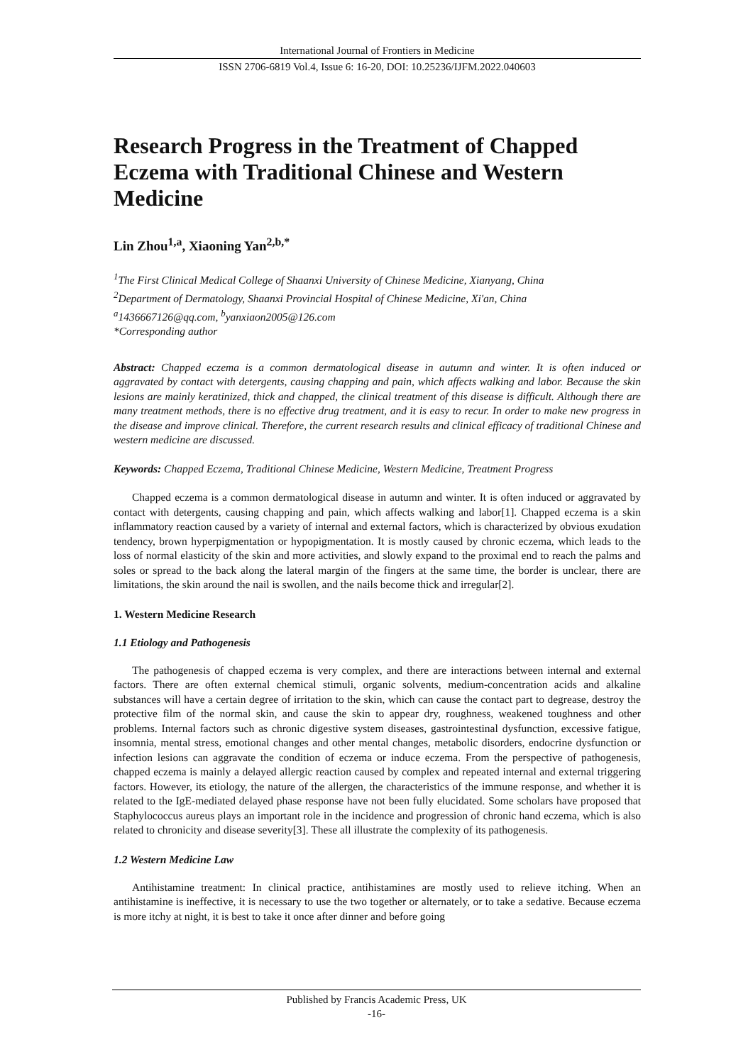International Journal of Frontiers in Medicine
ISSN 2706-6819 Vol.4, Issue 6: 16-20, DOI: 10.25236/IJFM.2022.040603
Research Progress in the Treatment of Chapped Eczema with Traditional Chinese and Western Medicine
Lin Zhou<sup>1,a</sup>, Xiaoning Yan<sup>2,b,*</sup>
<sup>1</sup> The First Clinical Medical College of Shaanxi University of Chinese Medicine, Xianyang, China
<sup>2</sup> Department of Dermatology, Shaanxi Provincial Hospital of Chinese Medicine, Xi'an, China
<sup>a</sup> 1436667126@qq.com, <sup>b</sup>yanxiaon2005@126.com
*Corresponding author
Abstract: Chapped eczema is a common dermatological disease in autumn and winter. It is often induced or aggravated by contact with detergents, causing chapping and pain, which affects walking and labor. Because the skin lesions are mainly keratinized, thick and chapped, the clinical treatment of this disease is difficult. Although there are many treatment methods, there is no effective drug treatment, and it is easy to recur. In order to make new progress in the disease and improve clinical. Therefore, the current research results and clinical efficacy of traditional Chinese and western medicine are discussed.
Keywords: Chapped Eczema, Traditional Chinese Medicine, Western Medicine, Treatment Progress
Chapped eczema is a common dermatological disease in autumn and winter. It is often induced or aggravated by contact with detergents, causing chapping and pain, which affects walking and labor[1]. Chapped eczema is a skin inflammatory reaction caused by a variety of internal and external factors, which is characterized by obvious exudation tendency, brown hyperpigmentation or hypopigmentation. It is mostly caused by chronic eczema, which leads to the loss of normal elasticity of the skin and more activities, and slowly expand to the proximal end to reach the palms and soles or spread to the back along the lateral margin of the fingers at the same time, the border is unclear, there are limitations, the skin around the nail is swollen, and the nails become thick and irregular[2].
1. Western Medicine Research
1.1 Etiology and Pathogenesis
The pathogenesis of chapped eczema is very complex, and there are interactions between internal and external factors. There are often external chemical stimuli, organic solvents, medium-concentration acids and alkaline substances will have a certain degree of irritation to the skin, which can cause the contact part to degrease, destroy the protective film of the normal skin, and cause the skin to appear dry, roughness, weakened toughness and other problems. Internal factors such as chronic digestive system diseases, gastrointestinal dysfunction, excessive fatigue, insomnia, mental stress, emotional changes and other mental changes, metabolic disorders, endocrine dysfunction or infection lesions can aggravate the condition of eczema or induce eczema. From the perspective of pathogenesis, chapped eczema is mainly a delayed allergic reaction caused by complex and repeated internal and external triggering factors. However, its etiology, the nature of the allergen, the characteristics of the immune response, and whether it is related to the IgE-mediated delayed phase response have not been fully elucidated. Some scholars have proposed that Staphylococcus aureus plays an important role in the incidence and progression of chronic hand eczema, which is also related to chronicity and disease severity[3]. These all illustrate the complexity of its pathogenesis.
1.2 Western Medicine Law
Antihistamine treatment: In clinical practice, antihistamines are mostly used to relieve itching. When an antihistamine is ineffective, it is necessary to use the two together or alternately, or to take a sedative. Because eczema is more itchy at night, it is best to take it once after dinner and before going
Published by Francis Academic Press, UK
-16-